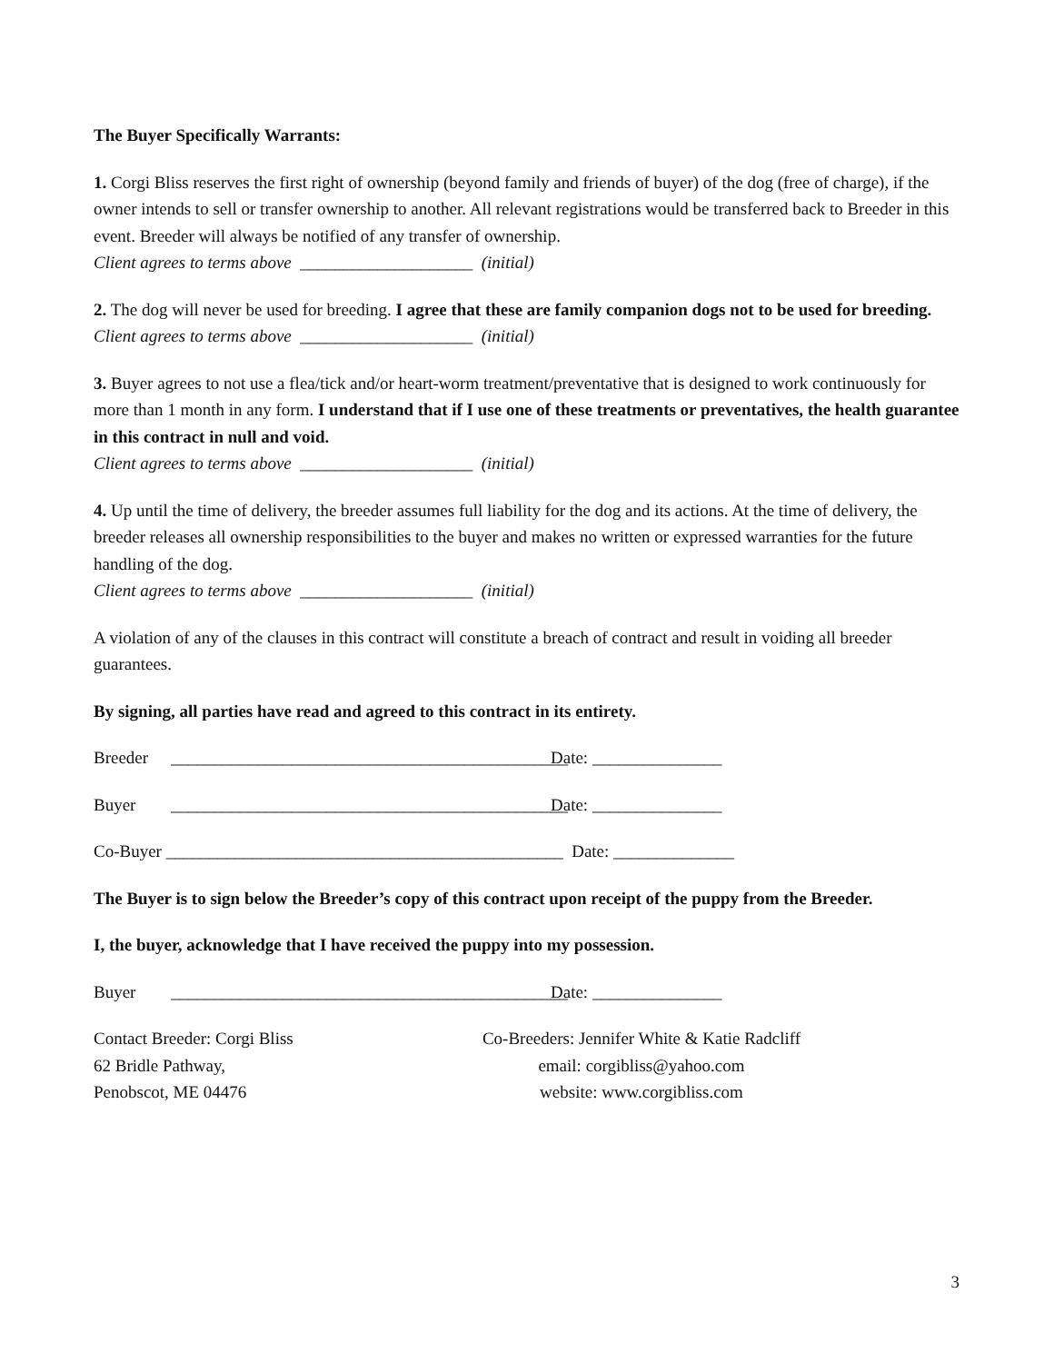The Buyer Specifically Warrants:
1. Corgi Bliss reserves the first right of ownership (beyond family and friends of buyer) of the dog (free of charge), if the owner intends to sell or transfer ownership to another. All relevant registrations would be transferred back to Breeder in this event. Breeder will always be notified of any transfer of ownership.
Client agrees to terms above ____________________ (initial)
2. The dog will never be used for breeding. I agree that these are family companion dogs not to be used for breeding.
Client agrees to terms above ____________________ (initial)
3. Buyer agrees to not use a flea/tick and/or heart-worm treatment/preventative that is designed to work continuously for more than 1 month in any form. I understand that if I use one of these treatments or preventatives, the health guarantee in this contract in null and void.
Client agrees to terms above ____________________ (initial)
4. Up until the time of delivery, the breeder assumes full liability for the dog and its actions. At the time of delivery, the breeder releases all ownership responsibilities to the buyer and makes no written or expressed warranties for the future handling of the dog.
Client agrees to terms above ____________________ (initial)
A violation of any of the clauses in this contract will constitute a breach of contract and result in voiding all breeder guarantees.
By signing, all parties have read and agreed to this contract in its entirety.
Breeder ______________________________________________ Date: _______________
Buyer ______________________________________________ Date: _______________
Co-Buyer ______________________________________________ Date: ______________
The Buyer is to sign below the Breeder’s copy of this contract upon receipt of the puppy from the Breeder.
I, the buyer, acknowledge that I have received the puppy into my possession.
Buyer ______________________________________________ Date: _______________
Contact Breeder: Corgi Bliss
62 Bridle Pathway,
Penobscot, ME 04476
Co-Breeders: Jennifer White & Katie Radcliff
email: corgibliss@yahoo.com
website: www.corgibliss.com
3